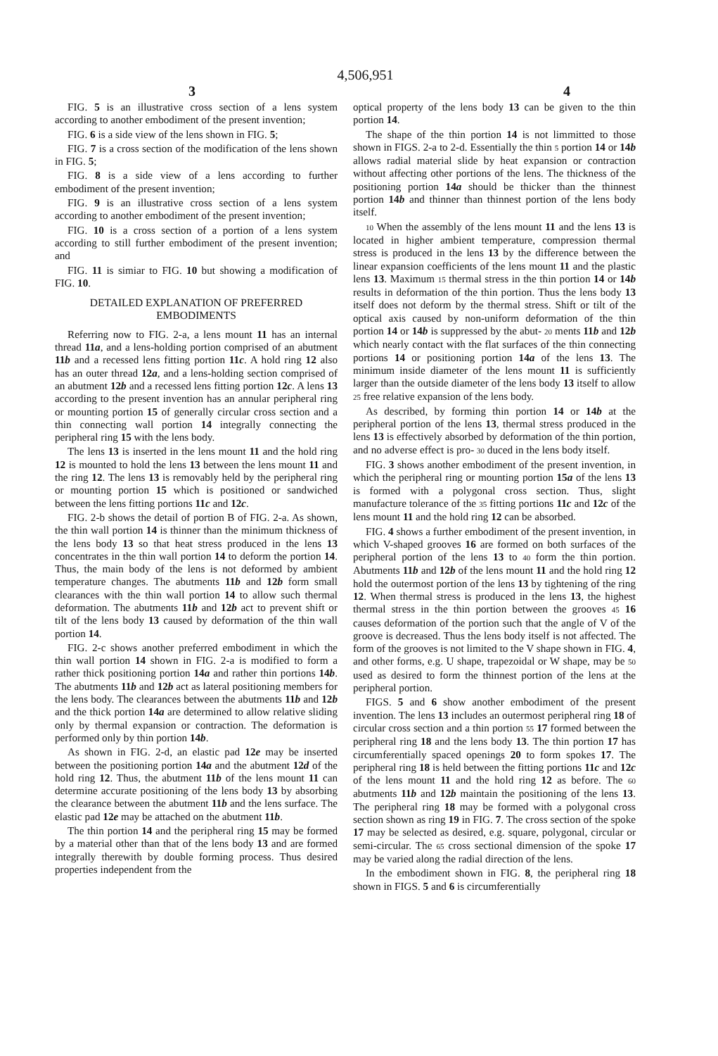4,506,951
3 4
FIG. 5 is an illustrative cross section of a lens system according to another embodiment of the present invention;
FIG. 6 is a side view of the lens shown in FIG. 5;
FIG. 7 is a cross section of the modification of the lens shown in FIG. 5;
FIG. 8 is a side view of a lens according to further embodiment of the present invention;
FIG. 9 is an illustrative cross section of a lens system according to another embodiment of the present invention;
FIG. 10 is a cross section of a portion of a lens system according to still further embodiment of the present invention; and
FIG. 11 is simiar to FIG. 10 but showing a modification of FIG. 10.
DETAILED EXPLANATION OF PREFERRED EMBODIMENTS
Referring now to FIG. 2-a, a lens mount 11 has an internal thread 11a, and a lens-holding portion comprised of an abutment 11b and a recessed lens fitting portion 11c. A hold ring 12 also has an outer thread 12a, and a lens-holding section comprised of an abutment 12b and a recessed lens fitting portion 12c. A lens 13 according to the present invention has an annular peripheral ring or mounting portion 15 of generally circular cross section and a thin connecting wall portion 14 integrally connecting the peripheral ring 15 with the lens body.
The lens 13 is inserted in the lens mount 11 and the hold ring 12 is mounted to hold the lens 13 between the lens mount 11 and the ring 12. The lens 13 is removably held by the peripheral ring or mounting portion 15 which is positioned or sandwiched between the lens fitting portions 11c and 12c.
FIG. 2-b shows the detail of portion B of FIG. 2-a. As shown, the thin wall portion 14 is thinner than the minimum thickness of the lens body 13 so that heat stress produced in the lens 13 concentrates in the thin wall portion 14 to deform the portion 14. Thus, the main body of the lens is not deformed by ambient temperature changes. The abutments 11b and 12b form small clearances with the thin wall portion 14 to allow such thermal deformation. The abutments 11b and 12b act to prevent shift or tilt of the lens body 13 caused by deformation of the thin wall portion 14.
FIG. 2-c shows another preferred embodiment in which the thin wall portion 14 shown in FIG. 2-a is modified to form a rather thick positioning portion 14a and rather thin portions 14b. The abutments 11b and 12b act as lateral positioning members for the lens body. The clearances between the abutments 11b and 12b and the thick portion 14a are determined to allow relative sliding only by thermal expansion or contraction. The deformation is performed only by thin portion 14b.
As shown in FIG. 2-d, an elastic pad 12e may be inserted between the positioning portion 14a and the abutment 12d of the hold ring 12. Thus, the abutment 11b of the lens mount 11 can determine accurate positioning of the lens body 13 by absorbing the clearance between the abutment 11b and the lens surface. The elastic pad 12e may be attached on the abutment 11b.
The thin portion 14 and the peripheral ring 15 may be formed by a material other than that of the lens body 13 and are formed integrally therewith by double forming process. Thus desired properties independent from the
optical property of the lens body 13 can be given to the thin portion 14.
The shape of the thin portion 14 is not limmitted to those shown in FIGS. 2-a to 2-d. Essentially the thin 5 portion 14 or 14b allows radial material slide by heat expansion or contraction without affecting other portions of the lens. The thickness of the positioning portion 14a should be thicker than the thinnest portion 14b and thinner than thinnest portion of the lens body itself.
10 When the assembly of the lens mount 11 and the lens 13 is located in higher ambient temperature, compression thermal stress is produced in the lens 13 by the difference between the linear expansion coefficients of the lens mount 11 and the plastic lens 13. Maximum 15 thermal stress in the thin portion 14 or 14b results in deformation of the thin portion. Thus the lens body 13 itself does not deform by the thermal stress. Shift or tilt of the optical axis caused by non-uniform deformation of the thin portion 14 or 14b is suppressed by the abut- 20 ments 11b and 12b which nearly contact with the flat surfaces of the thin connecting portions 14 or positioning portion 14a of the lens 13. The minimum inside diameter of the lens mount 11 is sufficiently larger than the outside diameter of the lens body 13 itself to allow 25 free relative expansion of the lens body.
As described, by forming thin portion 14 or 14b at the peripheral portion of the lens 13, thermal stress produced in the lens 13 is effectively absorbed by deformation of the thin portion, and no adverse effect is pro- 30 duced in the lens body itself.
FIG. 3 shows another embodiment of the present invention, in which the peripheral ring or mounting portion 15a of the lens 13 is formed with a polygonal cross section. Thus, slight manufacture tolerance of the 35 fitting portions 11c and 12c of the lens mount 11 and the hold ring 12 can be absorbed.
FIG. 4 shows a further embodiment of the present invention, in which V-shaped grooves 16 are formed on both surfaces of the peripheral portion of the lens 13 to 40 form the thin portion. Abutments 11b and 12b of the lens mount 11 and the hold ring 12 hold the outermost portion of the lens 13 by tightening of the ring 12. When thermal stress is produced in the lens 13, the highest thermal stress in the thin portion between the grooves 45 16 causes deformation of the portion such that the angle of V of the groove is decreased. Thus the lens body itself is not affected. The form of the grooves is not limited to the V shape shown in FIG. 4, and other forms, e.g. U shape, trapezoidal or W shape, may be 50 used as desired to form the thinnest portion of the lens at the peripheral portion.
FIGS. 5 and 6 show another embodiment of the present invention. The lens 13 includes an outermost peripheral ring 18 of circular cross section and a thin portion 55 17 formed between the peripheral ring 18 and the lens body 13. The thin portion 17 has circumferentially spaced openings 20 to form spokes 17. The peripheral ring 18 is held between the fitting portions 11c and 12c of the lens mount 11 and the hold ring 12 as before. The 60 abutments 11b and 12b maintain the positioning of the lens 13. The peripheral ring 18 may be formed with a polygonal cross section shown as ring 19 in FIG. 7. The cross section of the spoke 17 may be selected as desired, e.g. square, polygonal, circular or semi-circular. The 65 cross sectional dimension of the spoke 17 may be varied along the radial direction of the lens.
In the embodiment shown in FIG. 8, the peripheral ring 18 shown in FIGS. 5 and 6 is circumferentially